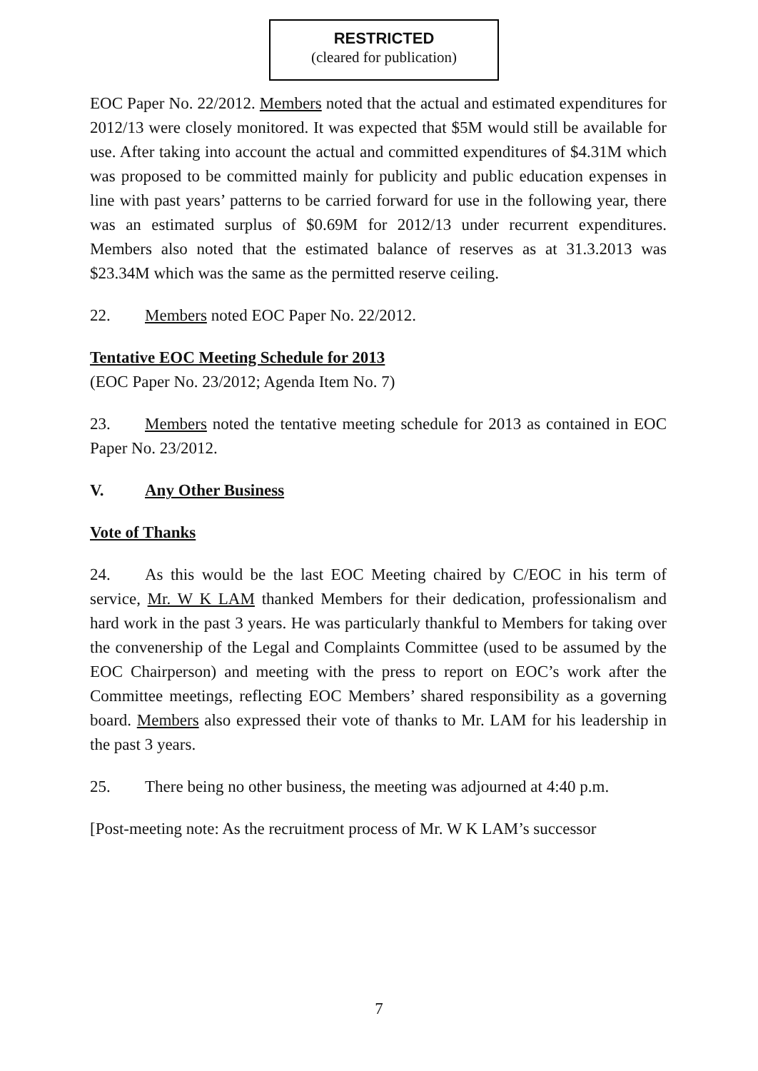RESTRICTED
(cleared for publication)
EOC Paper No. 22/2012. Members noted that the actual and estimated expenditures for 2012/13 were closely monitored. It was expected that $5M would still be available for use. After taking into account the actual and committed expenditures of $4.31M which was proposed to be committed mainly for publicity and public education expenses in line with past years’ patterns to be carried forward for use in the following year, there was an estimated surplus of $0.69M for 2012/13 under recurrent expenditures. Members also noted that the estimated balance of reserves as at 31.3.2013 was $23.34M which was the same as the permitted reserve ceiling.
22. Members noted EOC Paper No. 22/2012.
Tentative EOC Meeting Schedule for 2013
(EOC Paper No. 23/2012; Agenda Item No. 7)
23. Members noted the tentative meeting schedule for 2013 as contained in EOC Paper No. 23/2012.
V. Any Other Business
Vote of Thanks
24. As this would be the last EOC Meeting chaired by C/EOC in his term of service, Mr. W K LAM thanked Members for their dedication, professionalism and hard work in the past 3 years. He was particularly thankful to Members for taking over the convenership of the Legal and Complaints Committee (used to be assumed by the EOC Chairperson) and meeting with the press to report on EOC’s work after the Committee meetings, reflecting EOC Members’ shared responsibility as a governing board. Members also expressed their vote of thanks to Mr. LAM for his leadership in the past 3 years.
25. There being no other business, the meeting was adjourned at 4:40 p.m.
[Post-meeting note: As the recruitment process of Mr. W K LAM’s successor
7